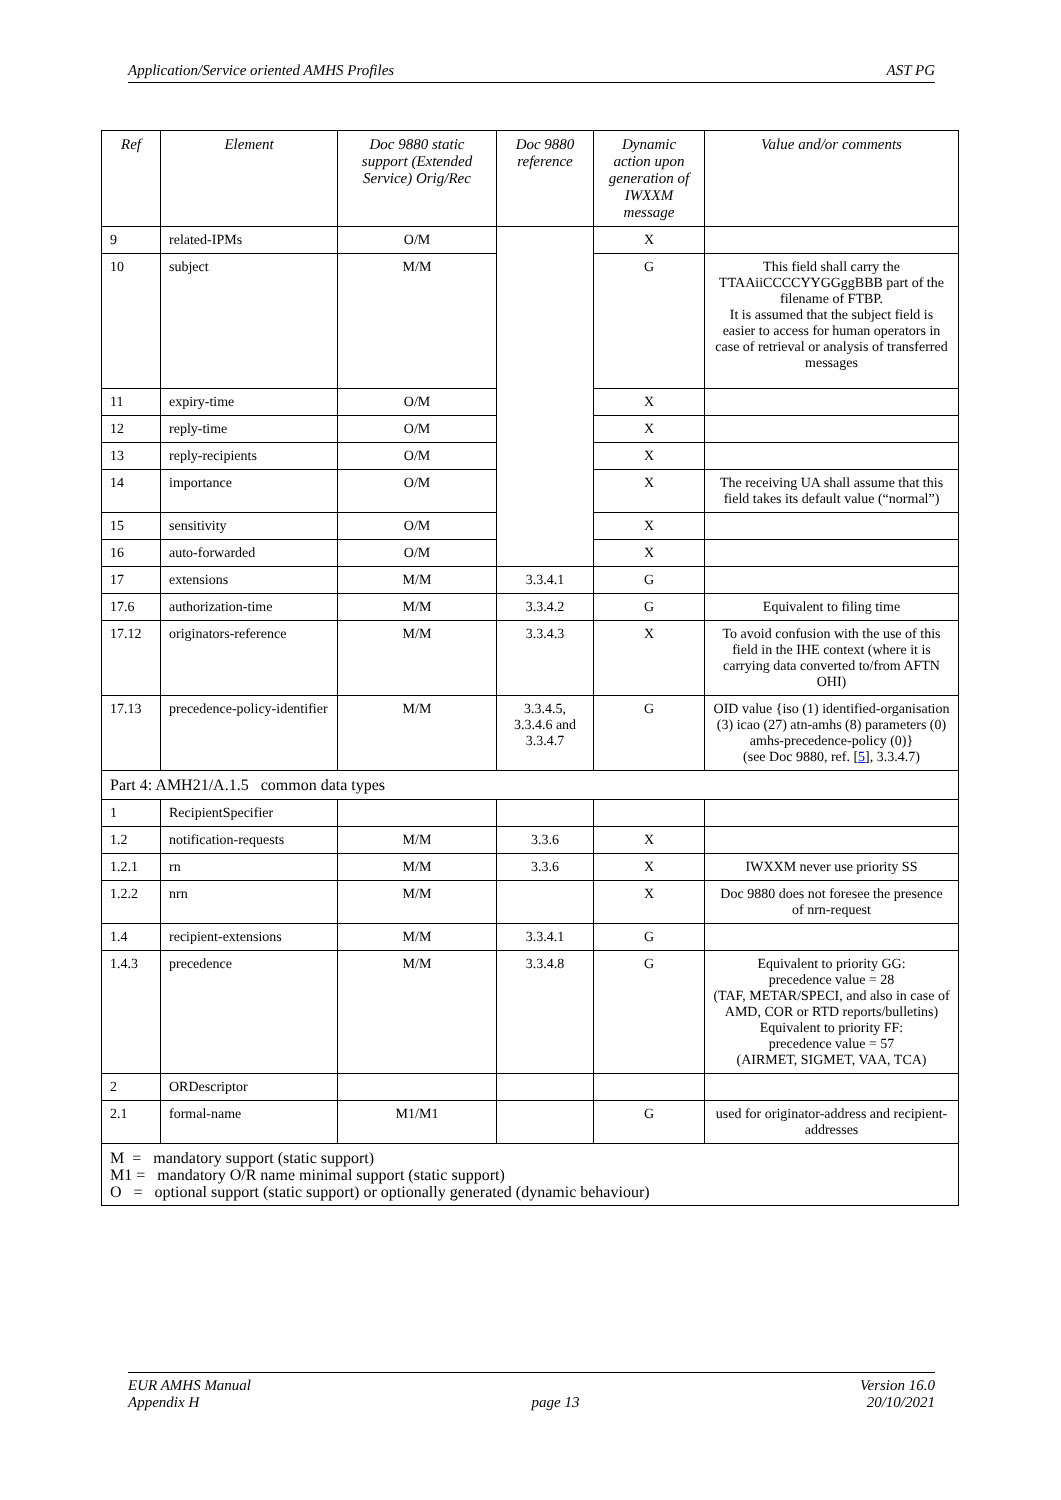Application/Service oriented AMHS Profiles AST PG
| Ref | Element | Doc 9880 static support (Extended Service) Orig/Rec | Doc 9880 reference | Dynamic action upon generation of IWXXM message | Value and/or comments |
| --- | --- | --- | --- | --- | --- |
| 9 | related-IPMs | O/M | | X | |
| 10 | subject | M/M | | G | This field shall carry the TTAAiiCCCCYYGGggBBB part of the filename of FTBP. It is assumed that the subject field is easier to access for human operators in case of retrieval or analysis of transferred messages |
| 11 | expiry-time | O/M | | X | |
| 12 | reply-time | O/M | | X | |
| 13 | reply-recipients | O/M | | X | |
| 14 | importance | O/M | | X | The receiving UA shall assume that this field takes its default value (“normal”) |
| 15 | sensitivity | O/M | | X | |
| 16 | auto-forwarded | O/M | | X | |
| 17 | extensions | M/M | 3.3.4.1 | G | |
| 17.6 | authorization-time | M/M | 3.3.4.2 | G | Equivalent to filing time |
| 17.12 | originators-reference | M/M | 3.3.4.3 | X | To avoid confusion with the use of this field in the IHE context (where it is carrying data converted to/from AFTN OHI) |
| 17.13 | precedence-policy-identifier | M/M | 3.3.4.5, 3.3.4.6 and 3.3.4.7 | G | OID value {iso (1) identified-organisation (3) icao (27) atn-amhs (8) parameters (0) amhs-precedence-policy (0)} (see Doc 9880, ref. [ 5 ], 3.3.4.7) |
| Part 4: AMH21/A.1.5 common data types | | | | | |
| 1 | RecipientSpecifier | | | | |
| 1.2 | notification-requests | M/M | 3.3.6 | X | |
| 1.2.1 | rn | M/M | 3.3.6 | X | IWXXM never use priority SS |
| 1.2.2 | nrn | M/M | | X | Doc 9880 does not foresee the presence of nrn-request |
| 1.4 | recipient-extensions | M/M | 3.3.4.1 | G | |
| 1.4.3 | precedence | M/M | 3.3.4.8 | G | Equivalent to priority GG: precedence value = 28 (TAF, METAR/SPECI, and also in case of AMD, COR or RTD reports/bulletins) Equivalent to priority FF: precedence value = 57 (AIRMET, SIGMET, VAA, TCA) |
| 2 | ORDescriptor | | | | |
| 2.1 | formal-name | M1/M1 | | G | used for originator-address and recipient-addresses |
| M = mandatory support (static support) M1 = mandatory O/R name minimal support (static support) O = optional support (static support) or optionally generated (dynamic behaviour) | | | | | |
EUR AMHS Manual
Appendix H
page 13 Version 16.0
20/10/2021